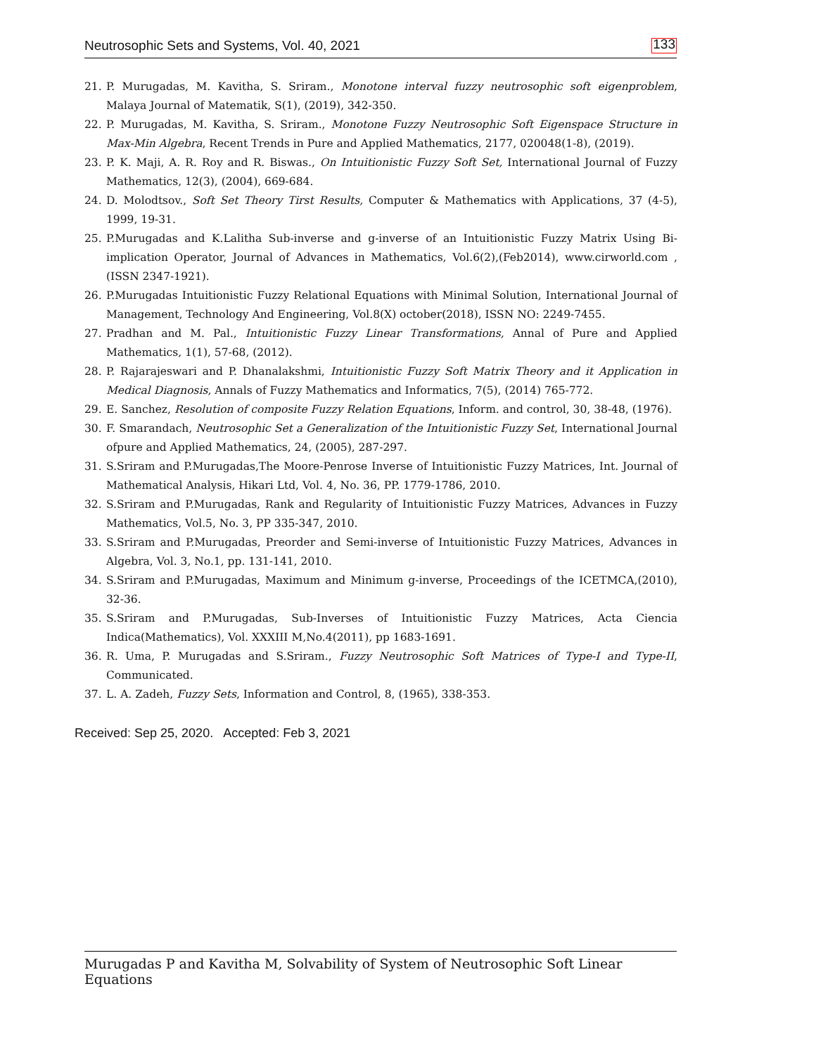Neutrosophic Sets and Systems, Vol. 40, 2021 133
21. P. Murugadas, M. Kavitha, S. Sriram., Monotone interval fuzzy neutrosophic soft eigenproblem, Malaya Journal of Matematik, S(1), (2019), 342-350.
22. P. Murugadas, M. Kavitha, S. Sriram., Monotone Fuzzy Neutrosophic Soft Eigenspace Structure in Max-Min Algebra, Recent Trends in Pure and Applied Mathematics, 2177, 020048(1-8), (2019).
23. P. K. Maji, A. R. Roy and R. Biswas., On Intuitionistic Fuzzy Soft Set, International Journal of Fuzzy Mathematics, 12(3), (2004), 669-684.
24. D. Molodtsov., Soft Set Theory Tirst Results, Computer & Mathematics with Applications, 37 (4-5), 1999, 19-31.
25. P.Murugadas and K.Lalitha Sub-inverse and g-inverse of an Intuitionistic Fuzzy Matrix Using Bi-implication Operator, Journal of Advances in Mathematics, Vol.6(2),(Feb2014), www.cirworld.com , (ISSN 2347-1921).
26. P.Murugadas Intuitionistic Fuzzy Relational Equations with Minimal Solution, International Journal of Management, Technology And Engineering, Vol.8(X) october(2018), ISSN NO: 2249-7455.
27. Pradhan and M. Pal., Intuitionistic Fuzzy Linear Transformations, Annal of Pure and Applied Mathematics, 1(1), 57-68, (2012).
28. P. Rajarajeswari and P. Dhanalakshmi, Intuitionistic Fuzzy Soft Matrix Theory and it Application in Medical Diagnosis, Annals of Fuzzy Mathematics and Informatics, 7(5), (2014) 765-772.
29. E. Sanchez, Resolution of composite Fuzzy Relation Equations, Inform. and control, 30, 38-48, (1976).
30. F. Smarandach, Neutrosophic Set a Generalization of the Intuitionistic Fuzzy Set, International Journal ofpure and Applied Mathematics, 24, (2005), 287-297.
31. S.Sriram and P.Murugadas,The Moore-Penrose Inverse of Intuitionistic Fuzzy Matrices, Int. Journal of Mathematical Analysis, Hikari Ltd, Vol. 4, No. 36, PP. 1779-1786, 2010.
32. S.Sriram and P.Murugadas, Rank and Regularity of Intuitionistic Fuzzy Matrices, Advances in Fuzzy Mathematics, Vol.5, No. 3, PP 335-347, 2010.
33. S.Sriram and P.Murugadas, Preorder and Semi-inverse of Intuitionistic Fuzzy Matrices, Advances in Algebra, Vol. 3, No.1, pp. 131-141, 2010.
34. S.Sriram and P.Murugadas, Maximum and Minimum g-inverse, Proceedings of the ICETMCA,(2010), 32-36.
35. S.Sriram and P.Murugadas, Sub-Inverses of Intuitionistic Fuzzy Matrices, Acta Ciencia Indica(Mathematics), Vol. XXXIII M,No.4(2011), pp 1683-1691.
36. R. Uma, P. Murugadas and S.Sriram., Fuzzy Neutrosophic Soft Matrices of Type-I and Type-II, Communicated.
37. L. A. Zadeh, Fuzzy Sets, Information and Control, 8, (1965), 338-353.
Received: Sep 25, 2020. Accepted: Feb 3, 2021
Murugadas P and Kavitha M, Solvability of System of Neutrosophic Soft Linear Equations